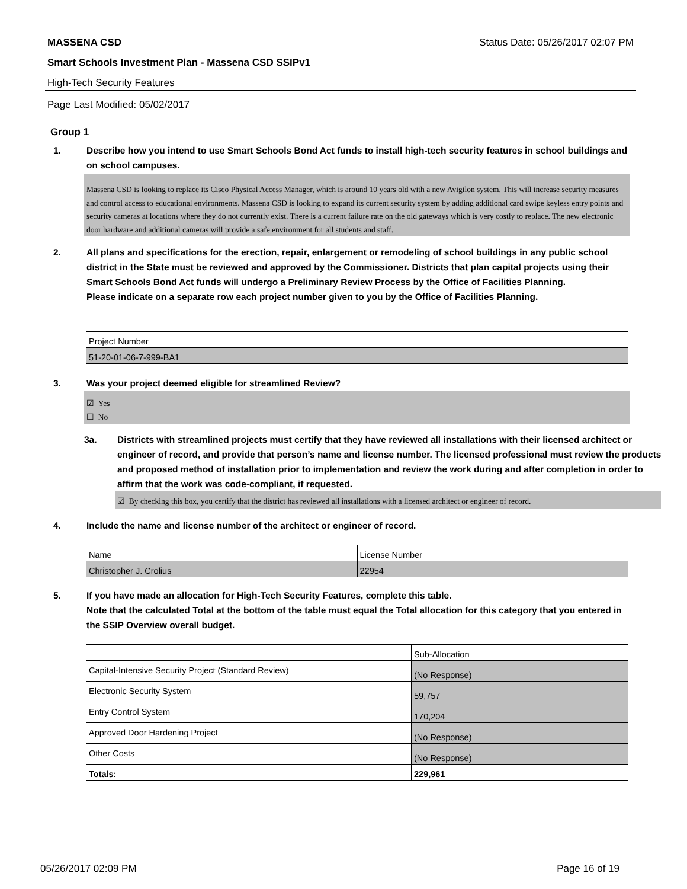MASSENA CSD Status Date: 05/26/2017 02:07 PM
Smart Schools Investment Plan - Massena CSD SSIPv1
High-Tech Security Features
Page Last Modified: 05/02/2017
Group 1
1. Describe how you intend to use Smart Schools Bond Act funds to install high-tech security features in school buildings and on school campuses.
Massena CSD is looking to replace its Cisco Physical Access Manager, which is around 10 years old with a new Avigilon system. This will increase security measures and control access to educational environments. Massena CSD is looking to expand its current security system by adding additional card swipe keyless entry points and security cameras at locations where they do not currently exist. There is a current failure rate on the old gateways which is very costly to replace. The new electronic door hardware and additional cameras will provide a safe environment for all students and staff.
2. All plans and specifications for the erection, repair, enlargement or remodeling of school buildings in any public school district in the State must be reviewed and approved by the Commissioner. Districts that plan capital projects using their Smart Schools Bond Act funds will undergo a Preliminary Review Process by the Office of Facilities Planning.
Please indicate on a separate row each project number given to you by the Office of Facilities Planning.
| Project Number |
| 51-20-01-06-7-999-BA1 |
3. Was your project deemed eligible for streamlined Review?
☑ Yes
☐ No
3a. Districts with streamlined projects must certify that they have reviewed all installations with their licensed architect or engineer of record, and provide that person’s name and license number. The licensed professional must review the products and proposed method of installation prior to implementation and review the work during and after completion in order to affirm that the work was code-compliant, if requested.
☑ By checking this box, you certify that the district has reviewed all installations with a licensed architect or engineer of record.
4. Include the name and license number of the architect or engineer of record.
| Name | License Number |
| Christopher J. Crolius | 22954 |
5. If you have made an allocation for High-Tech Security Features, complete this table.
Note that the calculated Total at the bottom of the table must equal the Total allocation for this category that you entered in the SSIP Overview overall budget.
| | Sub-Allocation |
| Capital-Intensive Security Project (Standard Review) | (No Response) |
| Electronic Security System | 59,757 |
| Entry Control System | 170,204 |
| Approved Door Hardening Project | (No Response) |
| Other Costs | (No Response) |
| Totals: | 229,961 |
05/26/2017 02:09 PM Page 16 of 19